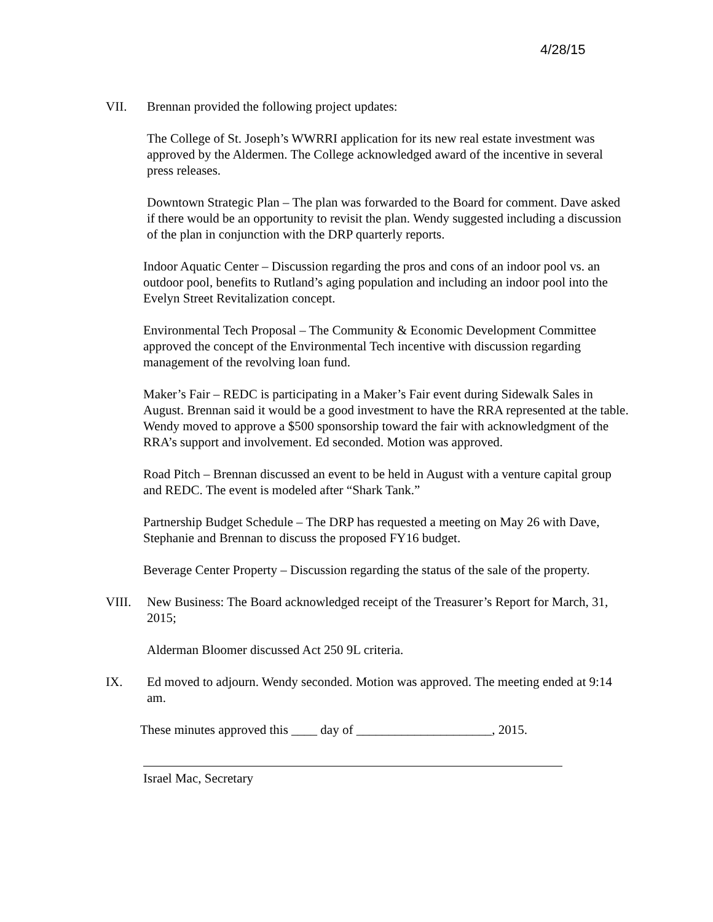4/28/15
VII. Brennan provided the following project updates:
The College of St. Joseph’s WWRRI application for its new real estate investment was approved by the Aldermen. The College acknowledged award of the incentive in several press releases.
Downtown Strategic Plan – The plan was forwarded to the Board for comment. Dave asked if there would be an opportunity to revisit the plan. Wendy suggested including a discussion of the plan in conjunction with the DRP quarterly reports.
Indoor Aquatic Center – Discussion regarding the pros and cons of an indoor pool vs. an outdoor pool, benefits to Rutland’s aging population and including an indoor pool into the Evelyn Street Revitalization concept.
Environmental Tech Proposal – The Community & Economic Development Committee approved the concept of the Environmental Tech incentive with discussion regarding management of the revolving loan fund.
Maker’s Fair – REDC is participating in a Maker’s Fair event during Sidewalk Sales in August. Brennan said it would be a good investment to have the RRA represented at the table. Wendy moved to approve a $500 sponsorship toward the fair with acknowledgment of the RRA’s support and involvement. Ed seconded. Motion was approved.
Road Pitch – Brennan discussed an event to be held in August with a venture capital group and REDC. The event is modeled after “Shark Tank.”
Partnership Budget Schedule – The DRP has requested a meeting on May 26 with Dave, Stephanie and Brennan to discuss the proposed FY16 budget.
Beverage Center Property – Discussion regarding the status of the sale of the property.
VIII. New Business: The Board acknowledged receipt of the Treasurer’s Report for March, 31, 2015;
Alderman Bloomer discussed Act 250 9L criteria.
IX. Ed moved to adjourn. Wendy seconded. Motion was approved. The meeting ended at 9:14 am.
These minutes approved this ____ day of _____________________, 2015.
Israel Mac, Secretary